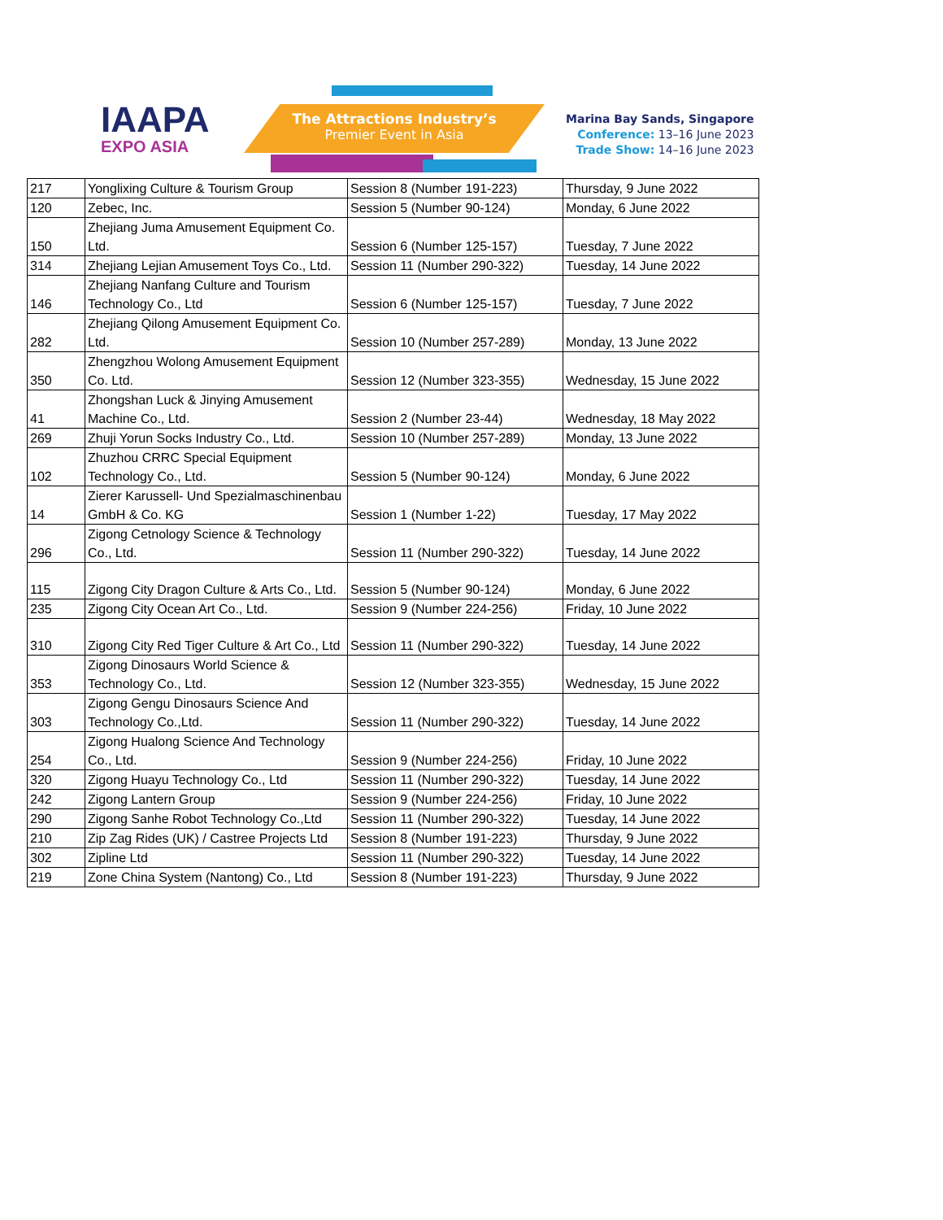IAAPA
EXPO ASIA
The Attractions Industry’s
Premier Event in Asia
Marina Bay Sands, Singapore
Conference: 13–16 June 2023
Trade Show: 14–16 June 2023
| 217 | Yonglixing Culture & Tourism Group | Session 8 (Number 191-223) | Thursday, 9 June 2022 |
| 120 | Zebec, Inc. | Session 5 (Number 90-124) | Monday, 6 June 2022 |
| 150 | Zhejiang Juma Amusement Equipment Co. Ltd. | Session 6 (Number 125-157) | Tuesday, 7 June 2022 |
| 314 | Zhejiang Lejian Amusement Toys Co., Ltd. | Session 11 (Number 290-322) | Tuesday, 14 June 2022 |
| 146 | Zhejiang Nanfang Culture and Tourism Technology Co., Ltd | Session 6 (Number 125-157) | Tuesday, 7 June 2022 |
| 282 | Zhejiang Qilong Amusement Equipment Co. Ltd. | Session 10 (Number 257-289) | Monday, 13 June 2022 |
| 350 | Zhengzhou Wolong Amusement Equipment Co. Ltd. | Session 12 (Number 323-355) | Wednesday, 15 June 2022 |
| 41 | Zhongshan Luck & Jinying Amusement Machine Co., Ltd. | Session 2 (Number 23-44) | Wednesday, 18 May 2022 |
| 269 | Zhuji Yorun Socks Industry Co., Ltd. | Session 10 (Number 257-289) | Monday, 13 June 2022 |
| 102 | Zhuzhou CRRC Special Equipment Technology Co., Ltd. | Session 5 (Number 90-124) | Monday, 6 June 2022 |
| 14 | Zierer Karussell- Und Spezialmaschinenbau GmbH & Co. KG | Session 1 (Number 1-22) | Tuesday, 17 May 2022 |
| 296 | Zigong Cetnology Science & Technology Co., Ltd. | Session 11 (Number 290-322) | Tuesday, 14 June 2022 |
| 115 | Zigong City Dragon Culture & Arts Co., Ltd. | Session 5 (Number 90-124) | Monday, 6 June 2022 |
| 235 | Zigong City Ocean Art Co., Ltd. | Session 9 (Number 224-256) | Friday, 10 June 2022 |
| 310 | Zigong City Red Tiger Culture & Art Co., Ltd | Session 11 (Number 290-322) | Tuesday, 14 June 2022 |
| 353 | Zigong Dinosaurs World Science & Technology Co., Ltd. | Session 12 (Number 323-355) | Wednesday, 15 June 2022 |
| 303 | Zigong Gengu Dinosaurs Science And Technology Co.,Ltd. | Session 11 (Number 290-322) | Tuesday, 14 June 2022 |
| 254 | Zigong Hualong Science And Technology Co., Ltd. | Session 9 (Number 224-256) | Friday, 10 June 2022 |
| 320 | Zigong Huayu Technology Co., Ltd | Session 11 (Number 290-322) | Tuesday, 14 June 2022 |
| 242 | Zigong Lantern Group | Session 9 (Number 224-256) | Friday, 10 June 2022 |
| 290 | Zigong Sanhe Robot Technology Co.,Ltd | Session 11 (Number 290-322) | Tuesday, 14 June 2022 |
| 210 | Zip Zag Rides (UK) / Castree Projects Ltd | Session 8 (Number 191-223) | Thursday, 9 June 2022 |
| 302 | Zipline Ltd | Session 11 (Number 290-322) | Tuesday, 14 June 2022 |
| 219 | Zone China System (Nantong) Co., Ltd | Session 8 (Number 191-223) | Thursday, 9 June 2022 |